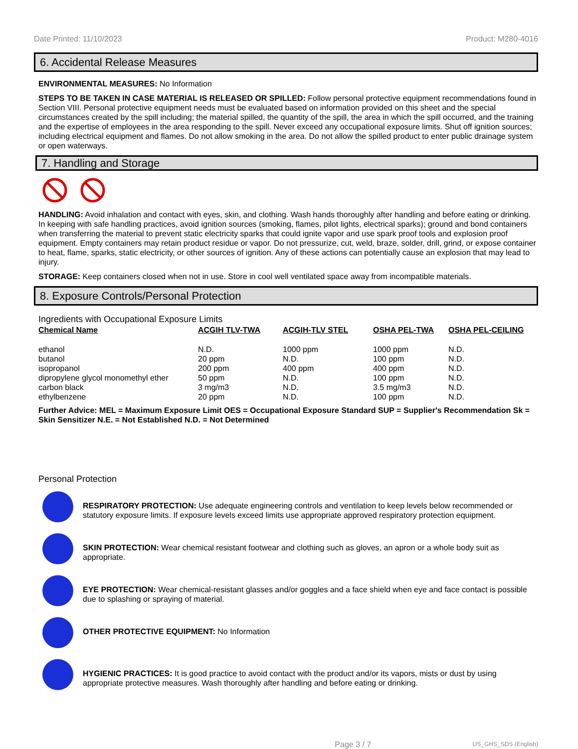Date Printed: 11/10/2023 Product: M280-4016
6. Accidental Release Measures
ENVIRONMENTAL MEASURES: No Information
STEPS TO BE TAKEN IN CASE MATERIAL IS RELEASED OR SPILLED: Follow personal protective equipment recommendations found in Section VIII. Personal protective equipment needs must be evaluated based on information provided on this sheet and the special circumstances created by the spill including; the material spilled, the quantity of the spill, the area in which the spill occurred, and the training and the expertise of employees in the area responding to the spill. Never exceed any occupational exposure limits. Shut off ignition sources; including electrical equipment and flames. Do not allow smoking in the area. Do not allow the spilled product to enter public drainage system or open waterways.
7. Handling and Storage
HANDLING: Avoid inhalation and contact with eyes, skin, and clothing. Wash hands thoroughly after handling and before eating or drinking. In keeping with safe handling practices, avoid ignition sources (smoking, flames, pilot lights, electrical sparks); ground and bond containers when transferring the material to prevent static electricity sparks that could ignite vapor and use spark proof tools and explosion proof equipment. Empty containers may retain product residue or vapor. Do not pressurize, cut, weld, braze, solder, drill, grind, or expose container to heat, flame, sparks, static electricity, or other sources of ignition. Any of these actions can potentially cause an explosion that may lead to injury.
STORAGE: Keep containers closed when not in use. Store in cool well ventilated space away from incompatible materials.
8. Exposure Controls/Personal Protection
Ingredients with Occupational Exposure Limits
| Chemical Name | ACGIH TLV-TWA | ACGIH-TLV STEL | OSHA PEL-TWA | OSHA PEL-CEILING |
| --- | --- | --- | --- | --- |
| ethanol | N.D. | 1000 ppm | 1000 ppm | N.D. |
| butanol | 20 ppm | N.D. | 100 ppm | N.D. |
| isopropanol | 200 ppm | 400 ppm | 400 ppm | N.D. |
| dipropylene glycol monomethyl ether | 50 ppm | N.D. | 100 ppm | N.D. |
| carbon black | 3 mg/m3 | N.D. | 3.5 mg/m3 | N.D. |
| ethylbenzene | 20 ppm | N.D. | 100 ppm | N.D. |
Further Advice: MEL = Maximum Exposure Limit OES = Occupational Exposure Standard SUP = Supplier's Recommendation Sk = Skin Sensitizer N.E. = Not Established N.D. = Not Determined
Personal Protection
RESPIRATORY PROTECTION: Use adequate engineering controls and ventilation to keep levels below recommended or statutory exposure limits. If exposure levels exceed limits use appropriate approved respiratory protection equipment.
SKIN PROTECTION: Wear chemical resistant footwear and clothing such as gloves, an apron or a whole body suit as appropriate.
EYE PROTECTION: Wear chemical-resistant glasses and/or goggles and a face shield when eye and face contact is possible due to splashing or spraying of material.
OTHER PROTECTIVE EQUIPMENT: No Information
HYGIENIC PRACTICES: It is good practice to avoid contact with the product and/or its vapors, mists or dust by using appropriate protective measures. Wash thoroughly after handling and before eating or drinking.
Page 3 / 7 US_GHS_SDS (English)